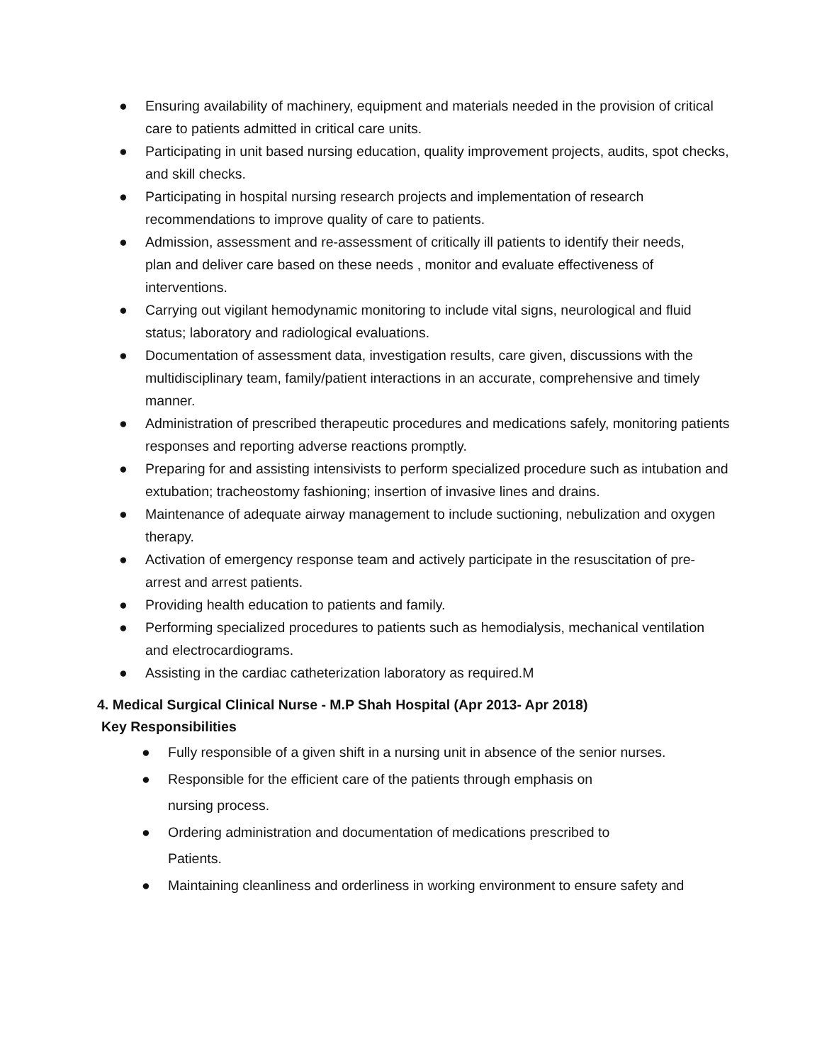● Ensuring availability of machinery, equipment and materials needed in the provision of critical care to patients admitted in critical care units.
● Participating in unit based nursing education, quality improvement projects, audits, spot checks, and skill checks.
● Participating in hospital nursing research projects and implementation of research recommendations to improve quality of care to patients.
● Admission, assessment and re-assessment of critically ill patients to identify their needs,
plan and deliver care based on these needs , monitor and evaluate effectiveness of interventions.
● Carrying out vigilant hemodynamic monitoring to include vital signs, neurological and fluid status; laboratory and radiological evaluations.
● Documentation of assessment data, investigation results, care given, discussions with the multidisciplinary team, family/patient interactions in an accurate, comprehensive and timely manner.
● Administration of prescribed therapeutic procedures and medications safely, monitoring patients responses and reporting adverse reactions promptly.
● Preparing for and assisting intensivists to perform specialized procedure such as intubation and extubation; tracheostomy fashioning; insertion of invasive lines and drains.
● Maintenance of adequate airway management to include suctioning, nebulization and oxygen therapy.
● Activation of emergency response team and actively participate in the resuscitation of pre-arrest and arrest patients.
● Providing health education to patients and family.
● Performing specialized procedures to patients such as hemodialysis, mechanical ventilation and electrocardiograms.
● Assisting in the cardiac catheterization laboratory as required.M
4. Medical Surgical Clinical Nurse - M.P Shah Hospital (Apr 2013- Apr 2018)
Key Responsibilities
● Fully responsible of a given shift in a nursing unit in absence of the senior nurses.
● Responsible for the efficient care of the patients through emphasis on
nursing process.
● Ordering administration and documentation of medications prescribed to
Patients.
● Maintaining cleanliness and orderliness in working environment to ensure safety and